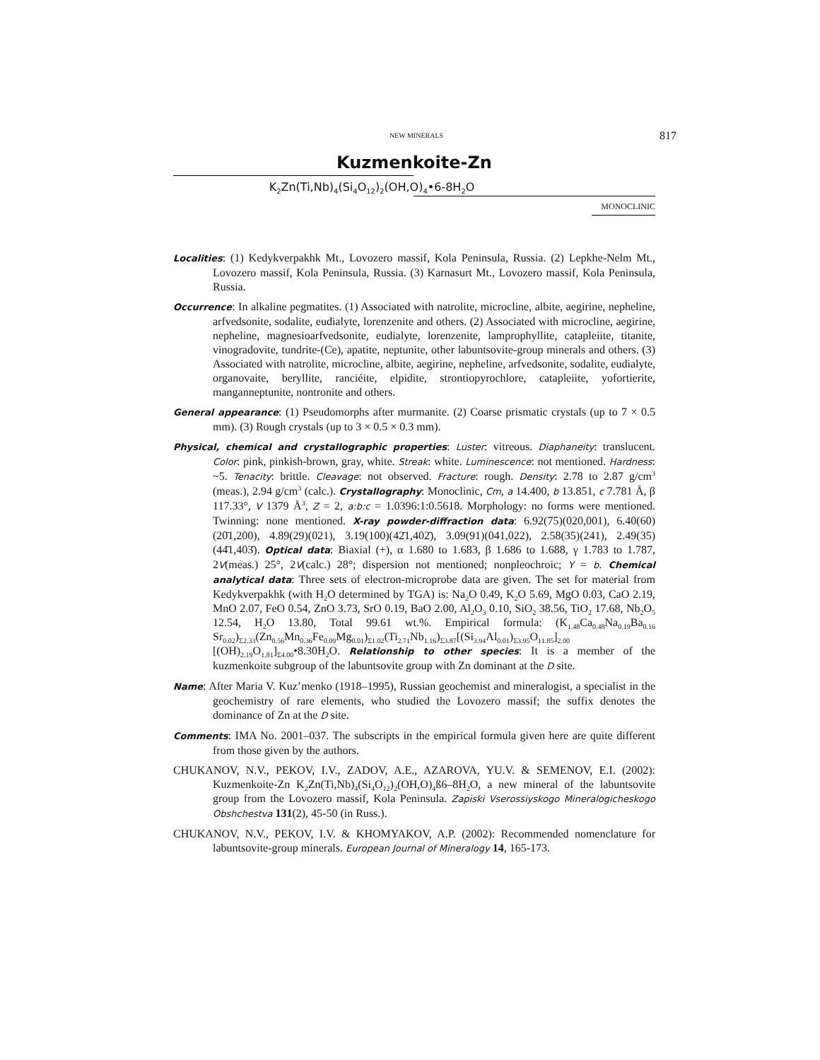NEW MINERALS 817
Kuzmenkoite-Zn
K<sub>2</sub>Zn(Ti,Nb)<sub>4</sub>(Si<sub>4</sub>O<sub>12</sub>)<sub>2</sub>(OH,O)<sub>4</sub>•6-8H<sub>2</sub>O
MONOCLINIC
Localities: (1) Kedykverpakhk Mt., Lovozero massif, Kola Peninsula, Russia. (2) Lepkhe-Nelm Mt., Lovozero massif, Kola Peninsula, Russia. (3) Karnasurt Mt., Lovozero massif, Kola Peninsula, Russia.
Occurrence: In alkaline pegmatites. (1) Associated with natrolite, microcline, albite, aegirine, nepheline, arfvedsonite, sodalite, eudialyte, lorenzenite and others. (2) Associated with microcline, aegirine, nepheline, magnesioarfvedsonite, eudialyte, lorenzenite, lamprophyllite, catapleiite, titanite, vinogradovite, tundrite-(Ce), apatite, neptunite, other labuntsovite-group minerals and others. (3) Associated with natrolite, microcline, albite, aegirine, nepheline, arfvedsonite, sodalite, eudialyte, organovaite, beryllite, ranciéite, elpidite, strontiopyrochlore, catapleiite, yofortierite, manganneptunite, nontronite and others.
General appearance: (1) Pseudomorphs after murmanite. (2) Coarse prismatic crystals (up to 7 × 0.5 mm). (3) Rough crystals (up to 3 × 0.5 × 0.3 mm).
Physical, chemical and crystallographic properties: Luster: vitreous. Diaphaneity: translucent. Color: pink, pinkish-brown, gray, white. Streak: white. Luminescence: not mentioned. Hardness: ~5. Tenacity: brittle. Cleavage: not observed. Fracture: rough. Density: 2.78 to 2.87 g/cm<sup>3</sup> (meas.), 2.94 g/cm<sup>3</sup> (calc.). Crystallography: Monoclinic, Cm, a 14.400, b 13.851, c 7.781 Å, β 117.33°, V 1379 Å<sup>3</sup>, Z = 2, a:b:c = 1.0396:1:0.5618. Morphology: no forms were mentioned. Twinning: none mentioned. X-ray powder-diffraction data: 6.92(75)(020,001), 6.40(60)(20̄1,200), 4.89(29)(021), 3.19(100)(42̄1,402̄), 3.09(91)(041,022), 2.58(35)(241), 2.49(35)(44̄1,403̄). Optical data: Biaxial (+), α 1.680 to 1.683, β 1.686 to 1.688, γ 1.783 to 1.787, 2V(meas.) 25°, 2V(calc.) 28°; dispersion not mentioned; nonpleochroic; Y = b. Chemical analytical data: Three sets of electron-microprobe data are given. The set for material from Kedykverpakhk (with H<sub>2</sub>O determined by TGA) is: Na<sub>2</sub>O 0.49, K<sub>2</sub>O 5.69, MgO 0.03, CaO 2.19, MnO 2.07, FeO 0.54, ZnO 3.73, SrO 0.19, BaO 2.00, Al<sub>2</sub>O<sub>3</sub> 0.10, SiO<sub>2</sub> 38.56, TiO<sub>2</sub> 17.68, Nb<sub>2</sub>O<sub>5</sub> 12.54, H<sub>2</sub>O 13.80, Total 99.61 wt.%. Empirical formula: (K<sub>1.48</sub>Ca<sub>0.48</sub>Na<sub>0.19</sub>Ba<sub>0.16</sub> Sr<sub>0.02</sub>)<sub>Σ2.33</sub>(Zn<sub>0.56</sub>Mn<sub>0.36</sub>Fe<sub>0.09</sub>Mg<sub>0.01</sub>)<sub>Σ1.02</sub>(Ti<sub>2.71</sub>Nb<sub>1.16</sub>)<sub>Σ3.87</sub>[(Si<sub>3.94</sub>Al<sub>0.01</sub>)<sub>Σ3.95</sub>O<sub>11.85</sub>]<sub>2.00</sub> [(OH)<sub>2.19</sub>O<sub>1.81</sub>]<sub>Σ4.00</sub>•8.30H<sub>2</sub>O. Relationship to other species: It is a member of the kuzmenkoite subgroup of the labuntsovite group with Zn dominant at the D site.
Name: After Maria V. Kuz’menko (1918–1995), Russian geochemist and mineralogist, a specialist in the geochemistry of rare elements, who studied the Lovozero massif; the suffix denotes the dominance of Zn at the D site.
Comments: IMA No. 2001–037. The subscripts in the empirical formula given here are quite different from those given by the authors.
CHUKANOV, N.V., PEKOV, I.V., ZADOV, A.E., AZAROVA, YU.V. & SEMENOV, E.I. (2002): Kuzmenkoite-Zn K<sub>2</sub>Zn(Ti,Nb)<sub>4</sub>(Si<sub>4</sub>O<sub>12</sub>)<sub>2</sub>(OH,O)<sub>4</sub>ß6–8H<sub>2</sub>O, a new mineral of the labuntsovite group from the Lovozero massif, Kola Peninsula. Zapiski Vserossiyskogo Mineralogicheskogo Obshchestva 131(2), 45-50 (in Russ.).
CHUKANOV, N.V., PEKOV, I.V. & KHOMYAKOV, A.P. (2002): Recommended nomenclature for labuntsovite-group minerals. European Journal of Mineralogy 14, 165-173.